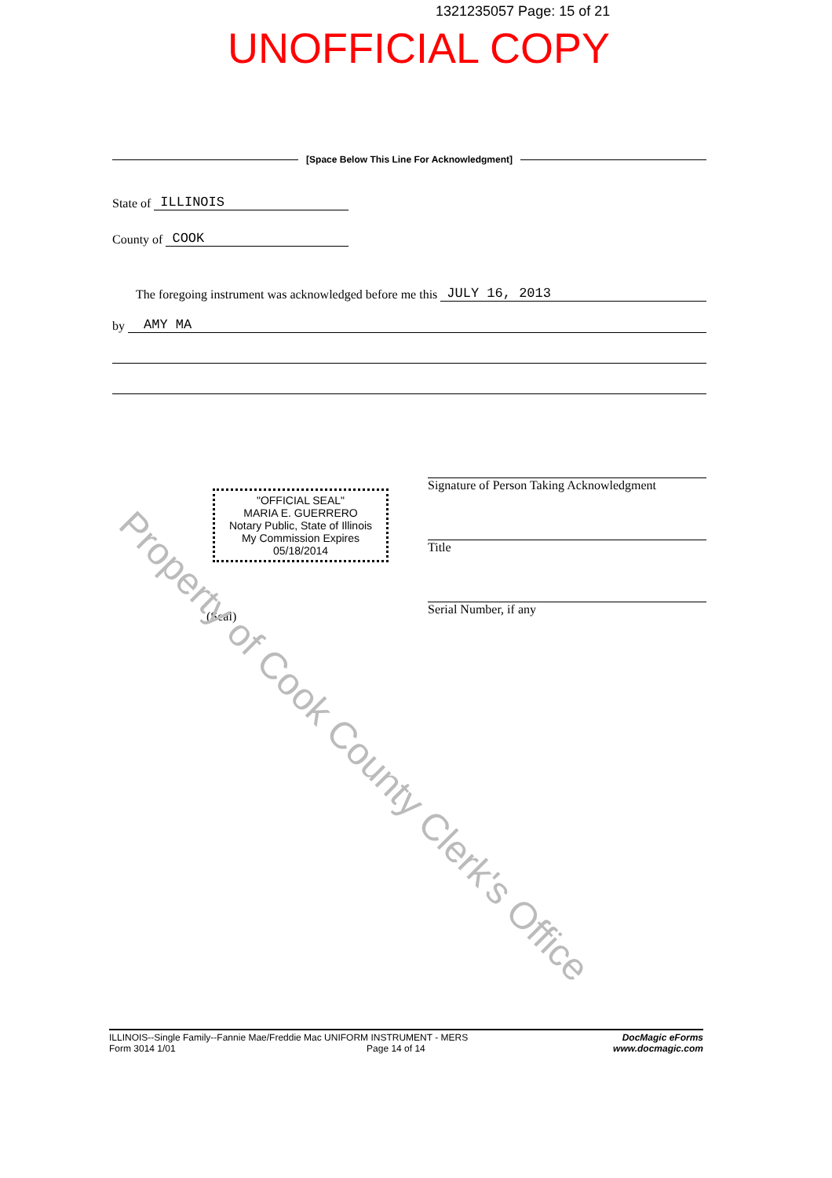1321235057 Page: 15 of 21
UNOFFICIAL COPY
[Space Below This Line For Acknowledgment]
State of ILLINOIS
County of COOK
The foregoing instrument was acknowledged before me this JULY 16, 2013
by AMY MA
"OFFICIAL SEAL"
MARIA E. GUERRERO
Notary Public, State of Illinois
My Commission Expires 05/18/2014
(Seal)
Signature of Person Taking Acknowledgment
Title
Serial Number, if any
Property of Cook County Clerk's Office
ILLINOIS--Single Family--Fannie Mae/Freddie Mac UNIFORM INSTRUMENT - MERS
Form 3014 1/01 Page 14 of 14
DocMagic eForms
www.docmagic.com